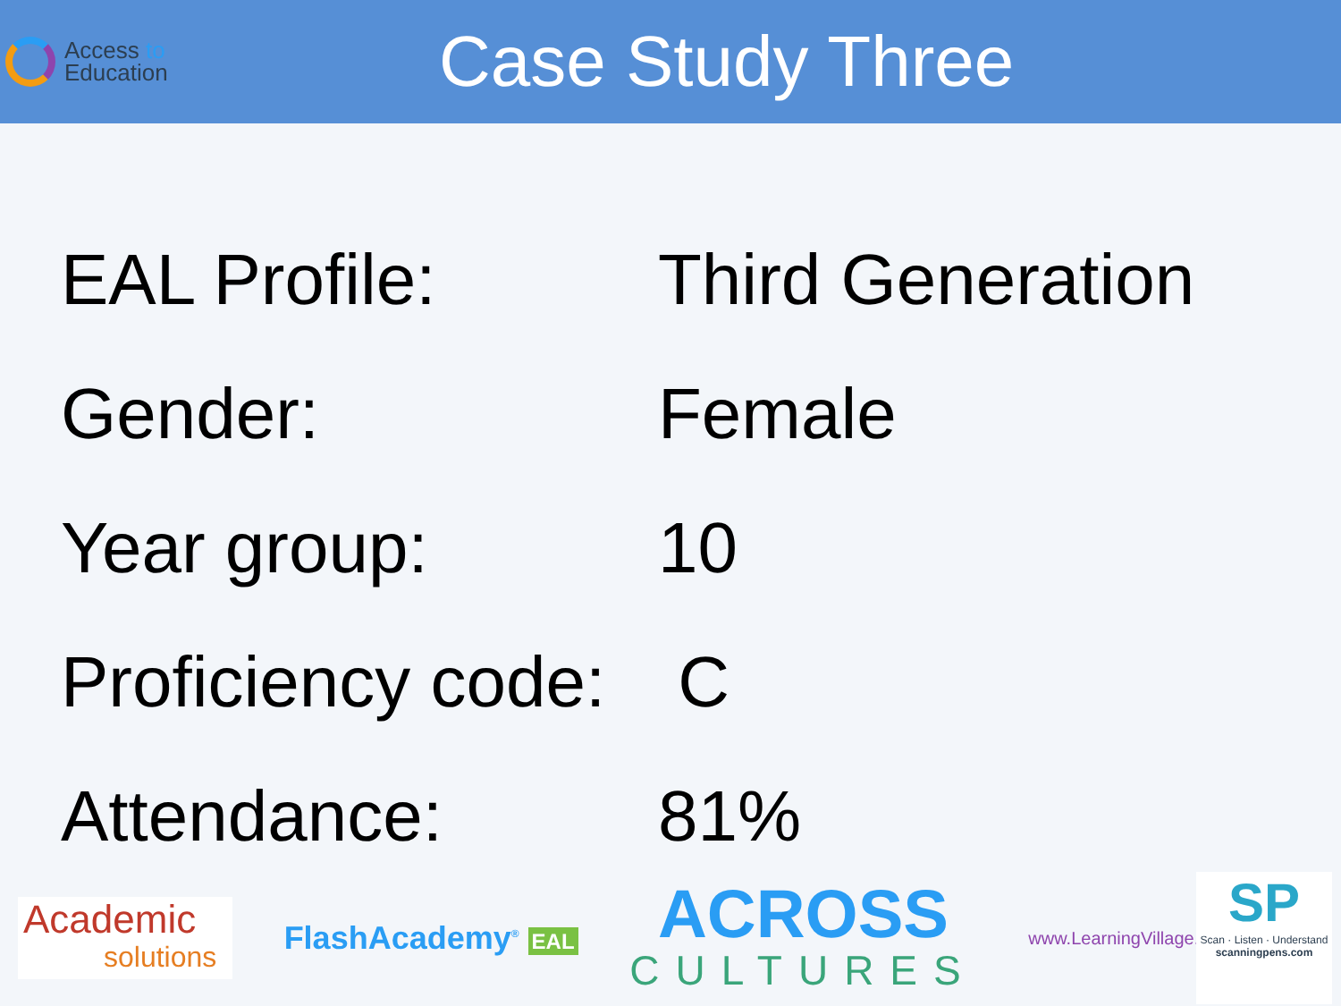Access to
Education
Case Study Three
| EAL Profile: | Third Generation |
| Gender: | Female |
| Year group: | 10 |
| Proficiency code: | C |
| Attendance: | 81% |
Academic
solutions
FlashAcademy<sup>®</sup> EAL
ACROSS
CULTURES
www.LearningVillage.net
SP
Scan · Listen · Understand
scanningpens.com